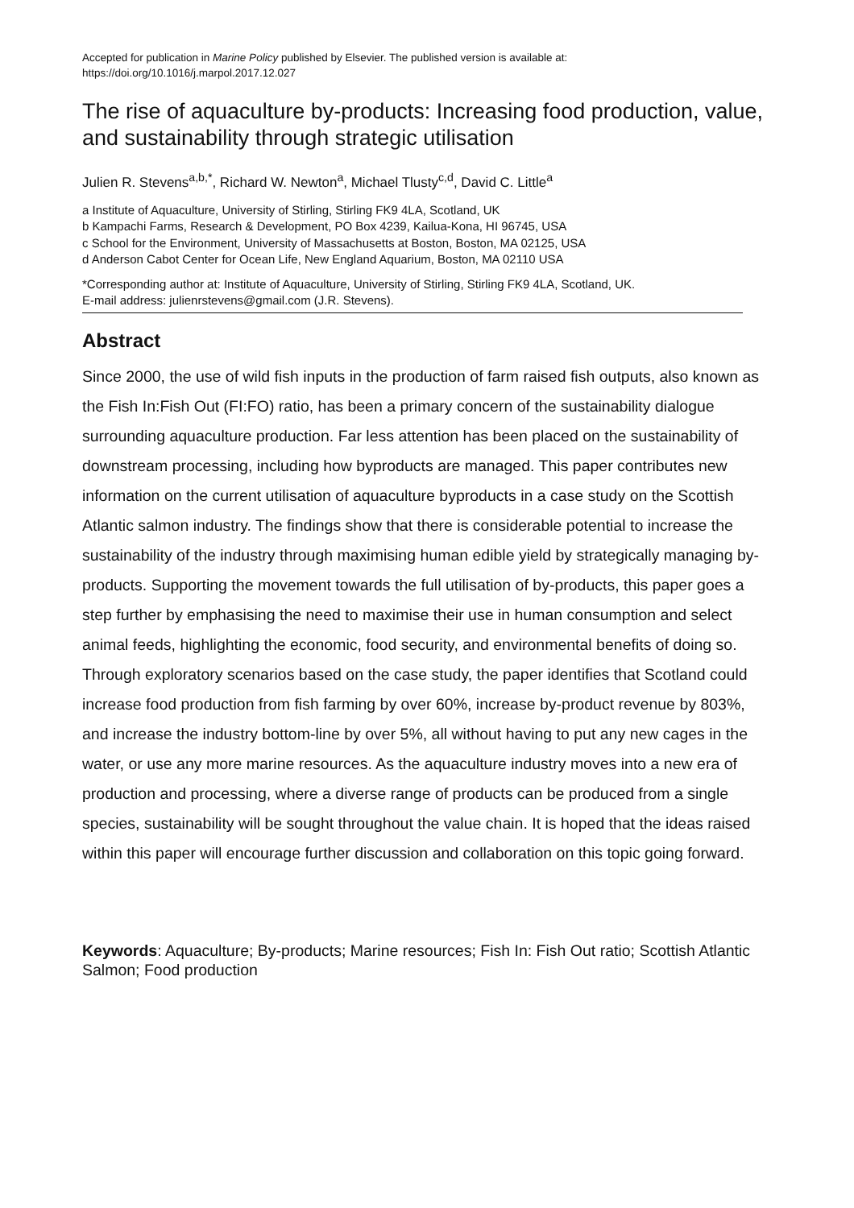Accepted for publication in Marine Policy published by Elsevier. The published version is available at:
https://doi.org/10.1016/j.marpol.2017.12.027
The rise of aquaculture by-products: Increasing food production, value, and sustainability through strategic utilisation
Julien R. Stevens<sup>a,b,*</sup>, Richard W. Newton<sup>a</sup>, Michael Tlusty<sup>c,d</sup>, David C. Little<sup>a</sup>
a Institute of Aquaculture, University of Stirling, Stirling FK9 4LA, Scotland, UK
b Kampachi Farms, Research & Development, PO Box 4239, Kailua-Kona, HI 96745, USA
c School for the Environment, University of Massachusetts at Boston, Boston, MA 02125, USA
d Anderson Cabot Center for Ocean Life, New England Aquarium, Boston, MA 02110 USA
*Corresponding author at: Institute of Aquaculture, University of Stirling, Stirling FK9 4LA, Scotland, UK.
E-mail address: julienrstevens@gmail.com (J.R. Stevens).
Abstract
Since 2000, the use of wild fish inputs in the production of farm raised fish outputs, also known as the Fish In:Fish Out (FI:FO) ratio, has been a primary concern of the sustainability dialogue surrounding aquaculture production. Far less attention has been placed on the sustainability of downstream processing, including how byproducts are managed. This paper contributes new information on the current utilisation of aquaculture byproducts in a case study on the Scottish Atlantic salmon industry. The findings show that there is considerable potential to increase the sustainability of the industry through maximising human edible yield by strategically managing by-products. Supporting the movement towards the full utilisation of by-products, this paper goes a step further by emphasising the need to maximise their use in human consumption and select animal feeds, highlighting the economic, food security, and environmental benefits of doing so. Through exploratory scenarios based on the case study, the paper identifies that Scotland could increase food production from fish farming by over 60%, increase by-product revenue by 803%, and increase the industry bottom-line by over 5%, all without having to put any new cages in the water, or use any more marine resources. As the aquaculture industry moves into a new era of production and processing, where a diverse range of products can be produced from a single species, sustainability will be sought throughout the value chain. It is hoped that the ideas raised within this paper will encourage further discussion and collaboration on this topic going forward.
Keywords: Aquaculture; By-products; Marine resources; Fish In: Fish Out ratio; Scottish Atlantic Salmon; Food production